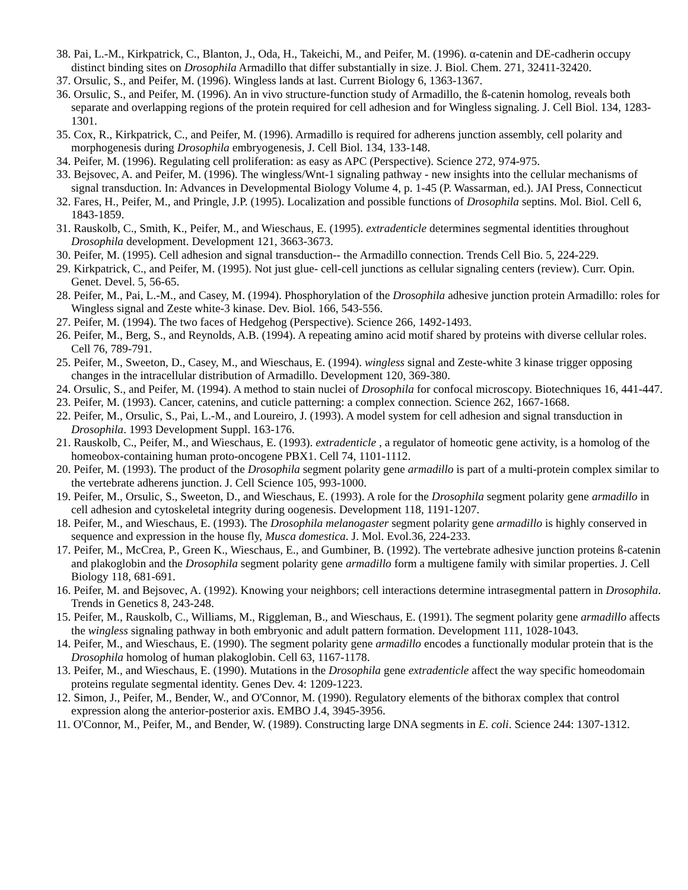38. Pai, L.-M., Kirkpatrick, C., Blanton, J., Oda, H., Takeichi, M., and Peifer, M. (1996). α-catenin and DE-cadherin occupy distinct binding sites on Drosophila Armadillo that differ substantially in size. J. Biol. Chem. 271, 32411-32420.
37. Orsulic, S., and Peifer, M. (1996). Wingless lands at last. Current Biology 6, 1363-1367.
36. Orsulic, S., and Peifer, M. (1996). An in vivo structure-function study of Armadillo, the ß-catenin homolog, reveals both separate and overlapping regions of the protein required for cell adhesion and for Wingless signaling. J. Cell Biol. 134, 1283-1301.
35. Cox, R., Kirkpatrick, C., and Peifer, M. (1996). Armadillo is required for adherens junction assembly, cell polarity and morphogenesis during Drosophila embryogenesis, J. Cell Biol. 134, 133-148.
34. Peifer, M. (1996). Regulating cell proliferation: as easy as APC (Perspective). Science 272, 974-975.
33. Bejsovec, A. and Peifer, M. (1996). The wingless/Wnt-1 signaling pathway - new insights into the cellular mechanisms of signal transduction. In: Advances in Developmental Biology Volume 4, p. 1-45 (P. Wassarman, ed.). JAI Press, Connecticut
32. Fares, H., Peifer, M., and Pringle, J.P. (1995). Localization and possible functions of Drosophila septins. Mol. Biol. Cell 6, 1843-1859.
31. Rauskolb, C., Smith, K., Peifer, M., and Wieschaus, E. (1995). extradenticle determines segmental identities throughout Drosophila development. Development 121, 3663-3673.
30. Peifer, M. (1995). Cell adhesion and signal transduction-- the Armadillo connection. Trends Cell Bio. 5, 224-229.
29. Kirkpatrick, C., and Peifer, M. (1995). Not just glue- cell-cell junctions as cellular signaling centers (review). Curr. Opin. Genet. Devel. 5, 56-65.
28. Peifer, M., Pai, L.-M., and Casey, M. (1994). Phosphorylation of the Drosophila adhesive junction protein Armadillo: roles for Wingless signal and Zeste white-3 kinase. Dev. Biol. 166, 543-556.
27. Peifer, M. (1994). The two faces of Hedgehog (Perspective). Science 266, 1492-1493.
26. Peifer, M., Berg, S., and Reynolds, A.B. (1994). A repeating amino acid motif shared by proteins with diverse cellular roles. Cell 76, 789-791.
25. Peifer, M., Sweeton, D., Casey, M., and Wieschaus, E. (1994). wingless signal and Zeste-white 3 kinase trigger opposing changes in the intracellular distribution of Armadillo. Development 120, 369-380.
24. Orsulic, S., and Peifer, M. (1994). A method to stain nuclei of Drosophila for confocal microscopy. Biotechniques 16, 441-447.
23. Peifer, M. (1993). Cancer, catenins, and cuticle patterning: a complex connection. Science 262, 1667-1668.
22. Peifer, M., Orsulic, S., Pai, L.-M., and Loureiro, J. (1993). A model system for cell adhesion and signal transduction in Drosophila. 1993 Development Suppl. 163-176.
21. Rauskolb, C., Peifer, M., and Wieschaus, E. (1993). extradenticle , a regulator of homeotic gene activity, is a homolog of the homeobox-containing human proto-oncogene PBX1. Cell 74, 1101-1112.
20. Peifer, M. (1993). The product of the Drosophila segment polarity gene armadillo is part of a multi-protein complex similar to the vertebrate adherens junction. J. Cell Science 105, 993-1000.
19. Peifer, M., Orsulic, S., Sweeton, D., and Wieschaus, E. (1993). A role for the Drosophila segment polarity gene armadillo in cell adhesion and cytoskeletal integrity during oogenesis. Development 118, 1191-1207.
18. Peifer, M., and Wieschaus, E. (1993). The Drosophila melanogaster segment polarity gene armadillo is highly conserved in sequence and expression in the house fly, Musca domestica. J. Mol. Evol.36, 224-233.
17. Peifer, M., McCrea, P., Green K., Wieschaus, E., and Gumbiner, B. (1992). The vertebrate adhesive junction proteins ß-catenin and plakoglobin and the Drosophila segment polarity gene armadillo form a multigene family with similar properties. J. Cell Biology 118, 681-691.
16. Peifer, M. and Bejsovec, A. (1992). Knowing your neighbors; cell interactions determine intrasegmental pattern in Drosophila. Trends in Genetics 8, 243-248.
15. Peifer, M., Rauskolb, C., Williams, M., Riggleman, B., and Wieschaus, E. (1991). The segment polarity gene armadillo affects the wingless signaling pathway in both embryonic and adult pattern formation. Development 111, 1028-1043.
14. Peifer, M., and Wieschaus, E. (1990). The segment polarity gene armadillo encodes a functionally modular protein that is the Drosophila homolog of human plakoglobin. Cell 63, 1167-1178.
13. Peifer, M., and Wieschaus, E. (1990). Mutations in the Drosophila gene extradenticle affect the way specific homeodomain proteins regulate segmental identity. Genes Dev. 4: 1209-1223.
12. Simon, J., Peifer, M., Bender, W., and O'Connor, M. (1990). Regulatory elements of the bithorax complex that control expression along the anterior-posterior axis. EMBO J.4, 3945-3956.
11. O'Connor, M., Peifer, M., and Bender, W. (1989). Constructing large DNA segments in E. coli. Science 244: 1307-1312.